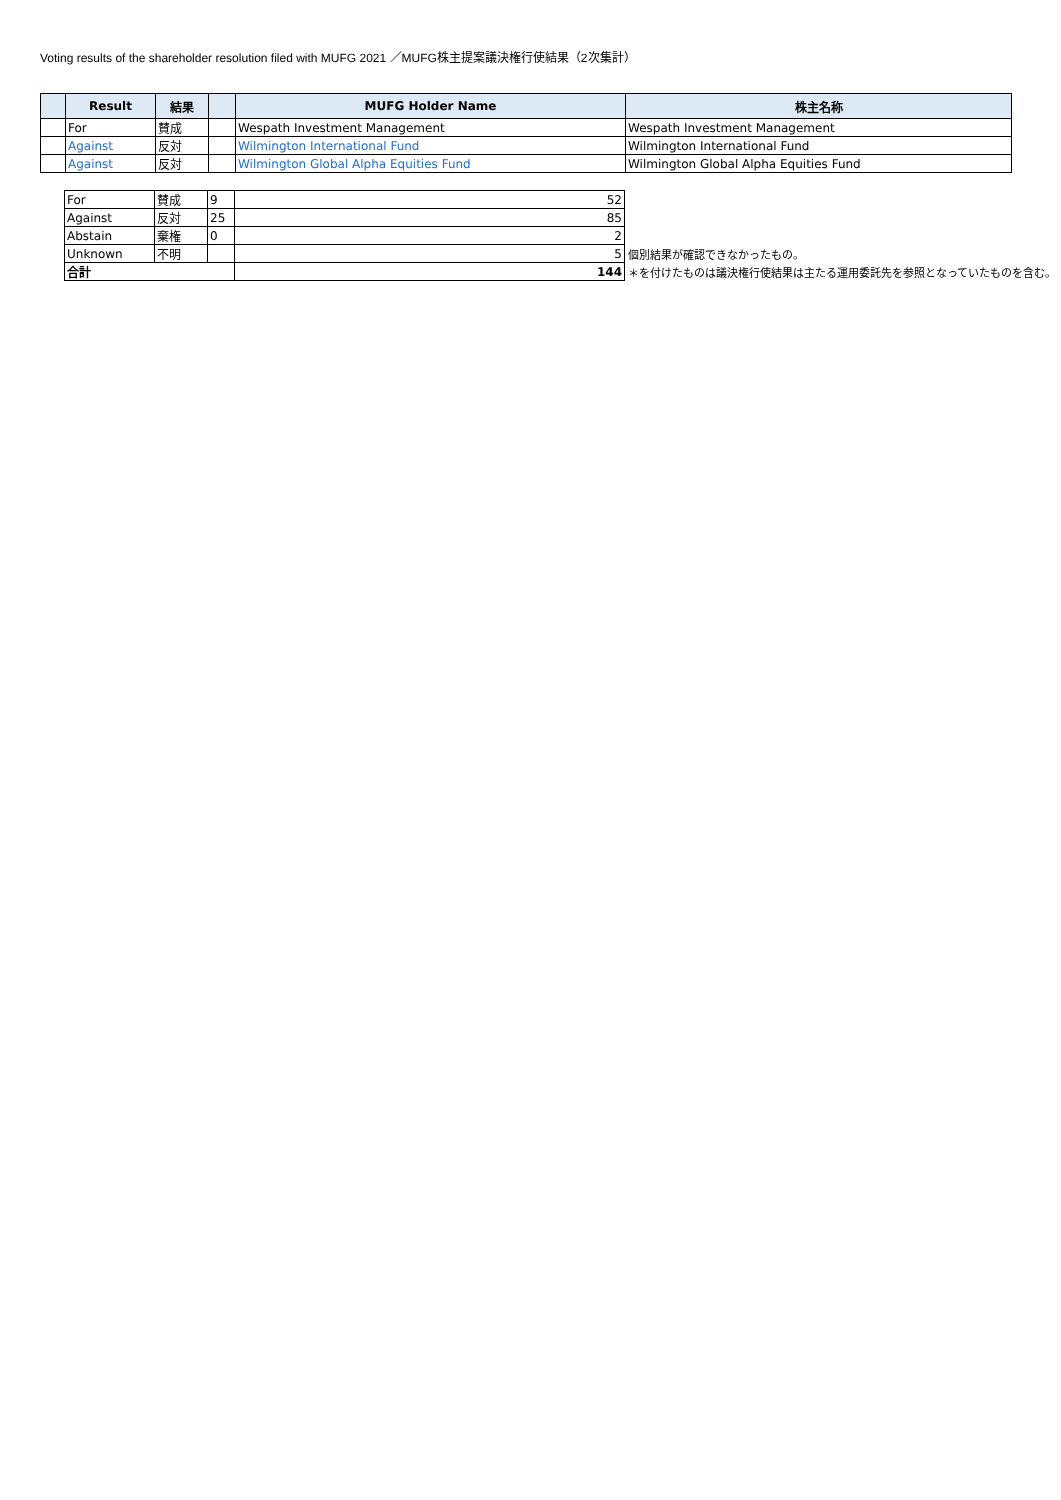Voting results of the shareholder resolution filed with MUFG 2021 ／MUFG株主提案議決権行使結果（2次集計）
| | Result | 結果 | | MUFG Holder Name | 株主名称 |
| --- | --- | --- | --- | --- | --- |
| | For | 賛成 | | Wespath Investment Management | Wespath Investment Management |
| | Against | 反対 | | Wilmington International Fund | Wilmington International Fund |
| | Against | 反対 | | Wilmington Global Alpha Equities Fund | Wilmington Global Alpha Equities Fund |
| For | 賛成 | 9 | 52 | |
| Against | 反対 | 25 | 85 | |
| Abstain | 棄権 | 0 | 2 | |
| Unknown | 不明 | | 5 | 個別結果が確認できなかったもの。 |
| 合計 | | | 144 | ＊を付けたものは議決権行使結果は主たる運用委託先を参照となっていたものを含む。 |